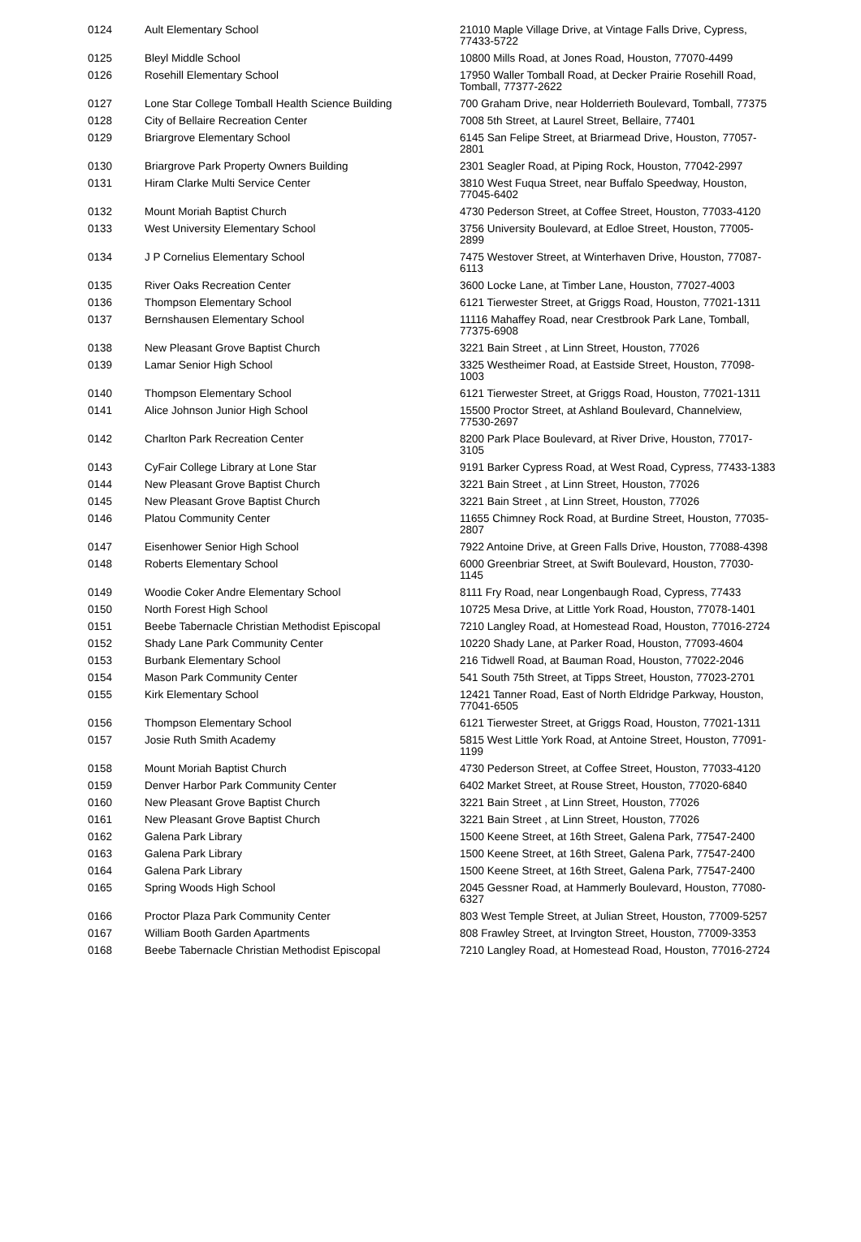| 0124 | Ault Elementary School | 21010 Maple Village Drive, at Vintage Falls Drive, Cypress, 77433-5722 |
| 0125 | Bleyl Middle School | 10800 Mills Road, at Jones Road, Houston, 77070-4499 |
| 0126 | Rosehill Elementary School | 17950 Waller Tomball Road, at Decker Prairie Rosehill Road, Tomball, 77377-2622 |
| 0127 | Lone Star College Tomball Health Science Building | 700 Graham Drive, near Holderrieth Boulevard, Tomball, 77375 |
| 0128 | City of Bellaire Recreation Center | 7008 5th Street, at Laurel Street, Bellaire, 77401 |
| 0129 | Briargrove Elementary School | 6145 San Felipe Street, at Briarmead Drive, Houston, 77057-2801 |
| 0130 | Briargrove Park Property Owners Building | 2301 Seagler Road, at Piping Rock, Houston, 77042-2997 |
| 0131 | Hiram Clarke Multi Service Center | 3810 West Fuqua Street, near Buffalo Speedway, Houston, 77045-6402 |
| 0132 | Mount Moriah Baptist Church | 4730 Pederson Street, at Coffee Street, Houston, 77033-4120 |
| 0133 | West University Elementary School | 3756 University Boulevard, at Edloe Street, Houston, 77005-2899 |
| 0134 | J P Cornelius Elementary School | 7475 Westover Street, at Winterhaven Drive, Houston, 77087-6113 |
| 0135 | River Oaks Recreation Center | 3600 Locke Lane, at Timber Lane, Houston, 77027-4003 |
| 0136 | Thompson Elementary School | 6121 Tierwester Street, at Griggs Road, Houston, 77021-1311 |
| 0137 | Bernshausen Elementary School | 11116 Mahaffey Road, near Crestbrook Park Lane, Tomball, 77375-6908 |
| 0138 | New Pleasant Grove Baptist Church | 3221 Bain Street , at Linn Street, Houston, 77026 |
| 0139 | Lamar Senior High School | 3325 Westheimer Road, at Eastside Street, Houston, 77098-1003 |
| 0140 | Thompson Elementary School | 6121 Tierwester Street, at Griggs Road, Houston, 77021-1311 |
| 0141 | Alice Johnson Junior High School | 15500 Proctor Street, at Ashland Boulevard, Channelview, 77530-2697 |
| 0142 | Charlton Park Recreation Center | 8200 Park Place Boulevard, at River Drive, Houston, 77017-3105 |
| 0143 | CyFair College Library at Lone Star | 9191 Barker Cypress Road, at West Road, Cypress, 77433-1383 |
| 0144 | New Pleasant Grove Baptist Church | 3221 Bain Street , at Linn Street, Houston, 77026 |
| 0145 | New Pleasant Grove Baptist Church | 3221 Bain Street , at Linn Street, Houston, 77026 |
| 0146 | Platou Community Center | 11655 Chimney Rock Road, at Burdine Street, Houston, 77035-2807 |
| 0147 | Eisenhower Senior High School | 7922 Antoine Drive, at Green Falls Drive, Houston, 77088-4398 |
| 0148 | Roberts Elementary School | 6000 Greenbriar Street, at Swift Boulevard, Houston, 77030-1145 |
| 0149 | Woodie Coker Andre Elementary School | 8111 Fry Road, near Longenbaugh Road, Cypress, 77433 |
| 0150 | North Forest High School | 10725 Mesa Drive, at Little York Road, Houston, 77078-1401 |
| 0151 | Beebe Tabernacle Christian Methodist Episcopal | 7210 Langley Road, at Homestead Road, Houston, 77016-2724 |
| 0152 | Shady Lane Park Community Center | 10220 Shady Lane, at Parker Road, Houston, 77093-4604 |
| 0153 | Burbank Elementary School | 216 Tidwell Road, at Bauman Road, Houston, 77022-2046 |
| 0154 | Mason Park Community Center | 541 South 75th Street, at Tipps Street, Houston, 77023-2701 |
| 0155 | Kirk Elementary School | 12421 Tanner Road, East of North Eldridge Parkway, Houston, 77041-6505 |
| 0156 | Thompson Elementary School | 6121 Tierwester Street, at Griggs Road, Houston, 77021-1311 |
| 0157 | Josie Ruth Smith Academy | 5815 West Little York Road, at Antoine Street, Houston, 77091-1199 |
| 0158 | Mount Moriah Baptist Church | 4730 Pederson Street, at Coffee Street, Houston, 77033-4120 |
| 0159 | Denver Harbor Park Community Center | 6402 Market Street, at Rouse Street, Houston, 77020-6840 |
| 0160 | New Pleasant Grove Baptist Church | 3221 Bain Street , at Linn Street, Houston, 77026 |
| 0161 | New Pleasant Grove Baptist Church | 3221 Bain Street , at Linn Street, Houston, 77026 |
| 0162 | Galena Park Library | 1500 Keene Street, at 16th Street, Galena Park, 77547-2400 |
| 0163 | Galena Park Library | 1500 Keene Street, at 16th Street, Galena Park, 77547-2400 |
| 0164 | Galena Park Library | 1500 Keene Street, at 16th Street, Galena Park, 77547-2400 |
| 0165 | Spring Woods High School | 2045 Gessner Road, at Hammerly Boulevard, Houston, 77080-6327 |
| 0166 | Proctor Plaza Park Community Center | 803 West Temple Street, at Julian Street, Houston, 77009-5257 |
| 0167 | William Booth Garden Apartments | 808 Frawley Street, at Irvington Street, Houston, 77009-3353 |
| 0168 | Beebe Tabernacle Christian Methodist Episcopal | 7210 Langley Road, at Homestead Road, Houston, 77016-2724 |